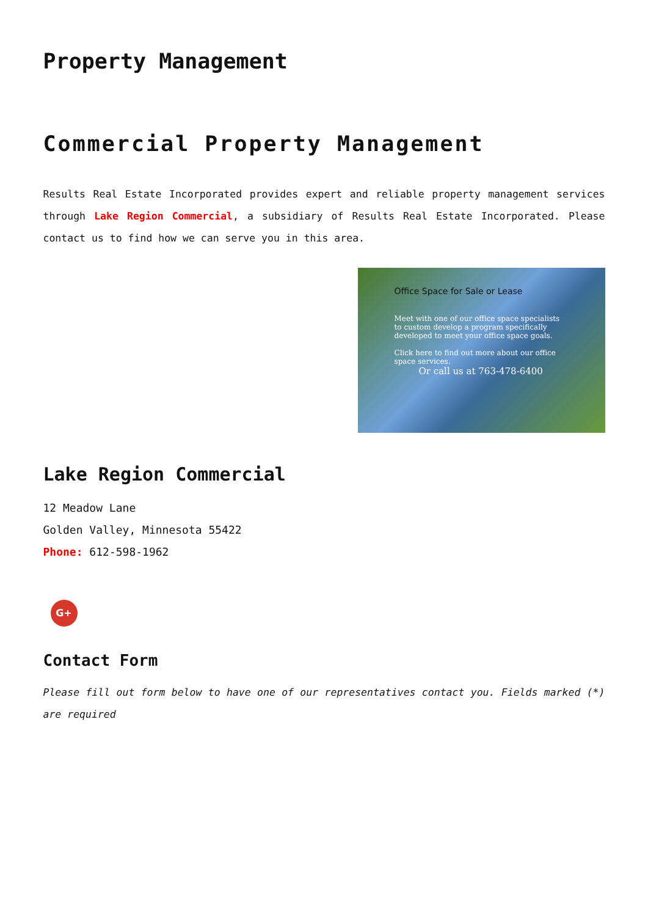Property Management
Commercial Property Management
Results Real Estate Incorporated provides expert and reliable property management services through Lake Region Commercial, a subsidiary of Results Real Estate Incorporated. Please contact us to find how we can serve you in this area.
Office Space for Sale or Lease
Meet with one of our office space specialists to custom develop a program specifically developed to meet your office space goals.
Click here to find out more about our office space services.
Or call us at 763-478-6400
Lake Region Commercial
12 Meadow Lane
Golden Valley, Minnesota 55422
Phone: 612-598-1962
G+
Contact Form
Please fill out form below to have one of our representatives contact you. Fields marked (*) are required